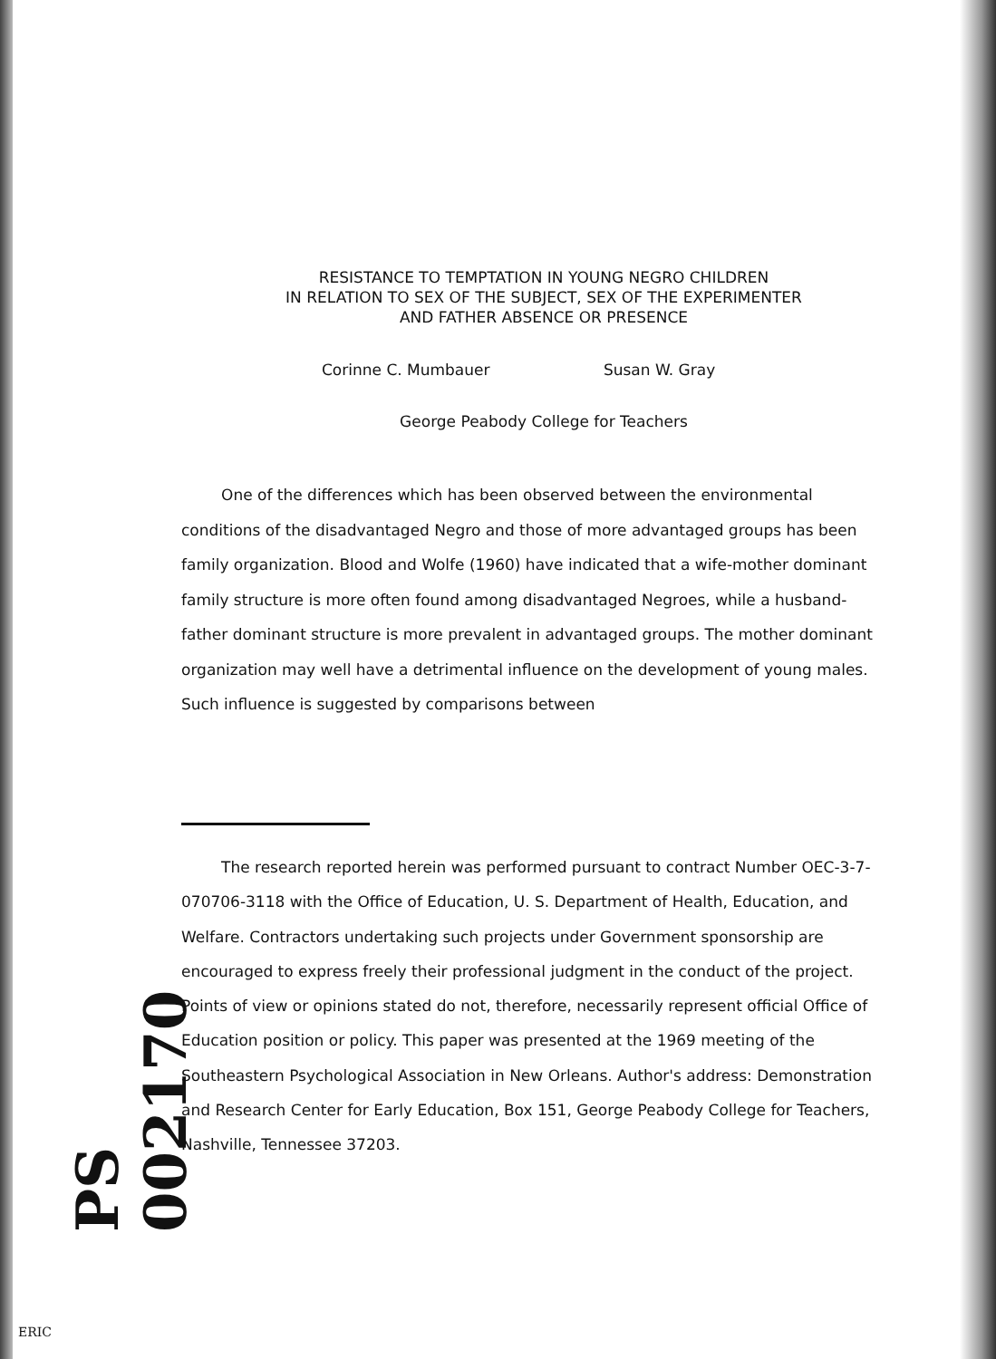RESISTANCE TO TEMPTATION IN YOUNG NEGRO CHILDREN
IN RELATION TO SEX OF THE SUBJECT, SEX OF THE EXPERIMENTER
AND FATHER ABSENCE OR PRESENCE
Corinne C. Mumbauer Susan W. Gray
George Peabody College for Teachers
One of the differences which has been observed between the environmental conditions of the disadvantaged Negro and those of more advantaged groups has been family organization. Blood and Wolfe (1960) have indicated that a wife-mother dominant family structure is more often found among disadvantaged Negroes, while a husband-father dominant structure is more prevalent in advantaged groups. The mother dominant organization may well have a detrimental influence on the development of young males. Such influence is suggested by comparisons between
The research reported herein was performed pursuant to contract Number OEC-3-7-070706-3118 with the Office of Education, U. S. Department of Health, Education, and Welfare. Contractors undertaking such projects under Government sponsorship are encouraged to express freely their professional judgment in the conduct of the project. Points of view or opinions stated do not, therefore, necessarily represent official Office of Education position or policy. This paper was presented at the 1969 meeting of the Southeastern Psychological Association in New Orleans. Author's address: Demonstration and Research Center for Early Education, Box 151, George Peabody College for Teachers, Nashville, Tennessee 37203.
PS 002170
ERIC